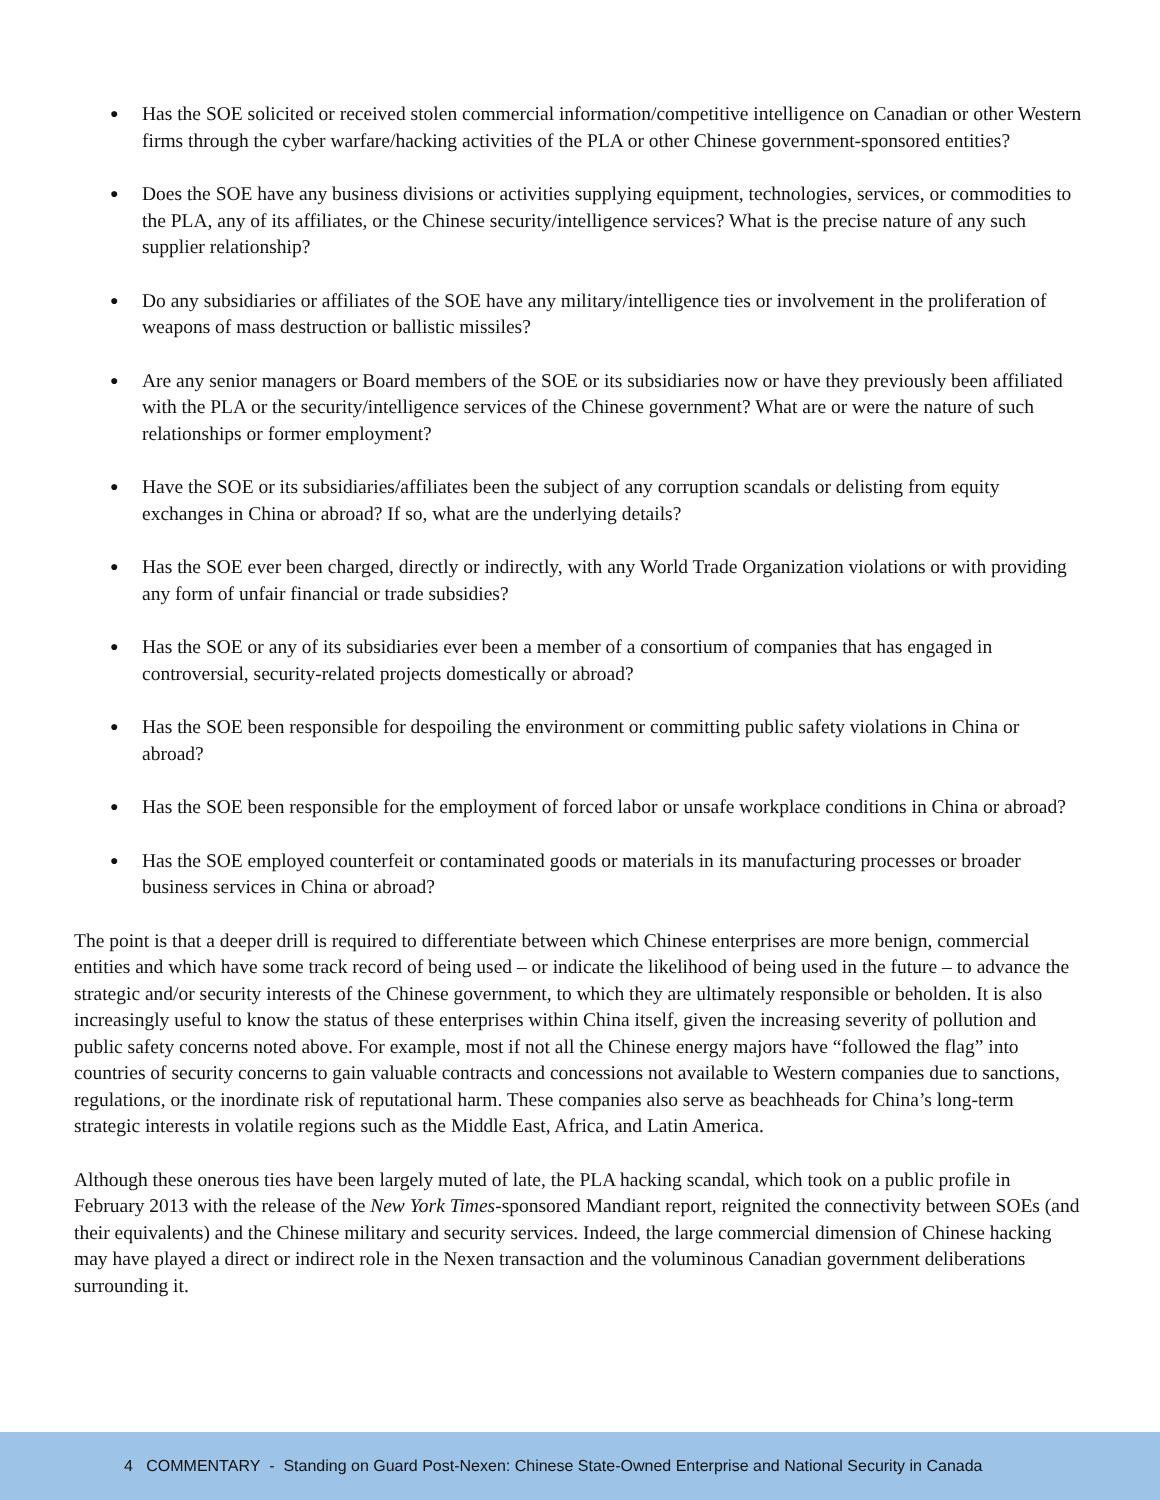● Has the SOE solicited or received stolen commercial information/competitive intelligence on Canadian or other Western firms through the cyber warfare/hacking activities of the PLA or other Chinese government-sponsored entities?
● Does the SOE have any business divisions or activities supplying equipment, technologies, services, or commodities to the PLA, any of its affiliates, or the Chinese security/intelligence services? What is the precise nature of any such supplier relationship?
● Do any subsidiaries or affiliates of the SOE have any military/intelligence ties or involvement in the proliferation of weapons of mass destruction or ballistic missiles?
● Are any senior managers or Board members of the SOE or its subsidiaries now or have they previously been affiliated with the PLA or the security/intelligence services of the Chinese government? What are or were the nature of such relationships or former employment?
● Have the SOE or its subsidiaries/affiliates been the subject of any corruption scandals or delisting from equity exchanges in China or abroad? If so, what are the underlying details?
● Has the SOE ever been charged, directly or indirectly, with any World Trade Organization violations or with providing any form of unfair financial or trade subsidies?
● Has the SOE or any of its subsidiaries ever been a member of a consortium of companies that has engaged in controversial, security-related projects domestically or abroad?
● Has the SOE been responsible for despoiling the environment or committing public safety violations in China or abroad?
● Has the SOE been responsible for the employment of forced labor or unsafe workplace conditions in China or abroad?
● Has the SOE employed counterfeit or contaminated goods or materials in its manufacturing processes or broader business services in China or abroad?
The point is that a deeper drill is required to differentiate between which Chinese enterprises are more benign, commercial entities and which have some track record of being used – or indicate the likelihood of being used in the future – to advance the strategic and/or security interests of the Chinese government, to which they are ultimately responsible or beholden. It is also increasingly useful to know the status of these enterprises within China itself, given the increasing severity of pollution and public safety concerns noted above. For example, most if not all the Chinese energy majors have “followed the flag” into countries of security concerns to gain valuable contracts and concessions not available to Western companies due to sanctions, regulations, or the inordinate risk of reputational harm. These companies also serve as beachheads for China’s long-term strategic interests in volatile regions such as the Middle East, Africa, and Latin America.
Although these onerous ties have been largely muted of late, the PLA hacking scandal, which took on a public profile in February 2013 with the release of the New York Times-sponsored Mandiant report, reignited the connectivity between SOEs (and their equivalents) and the Chinese military and security services. Indeed, the large commercial dimension of Chinese hacking may have played a direct or indirect role in the Nexen transaction and the voluminous Canadian government deliberations surrounding it.
4 COMMENTARY - Standing on Guard Post-Nexen: Chinese State-Owned Enterprise and National Security in Canada